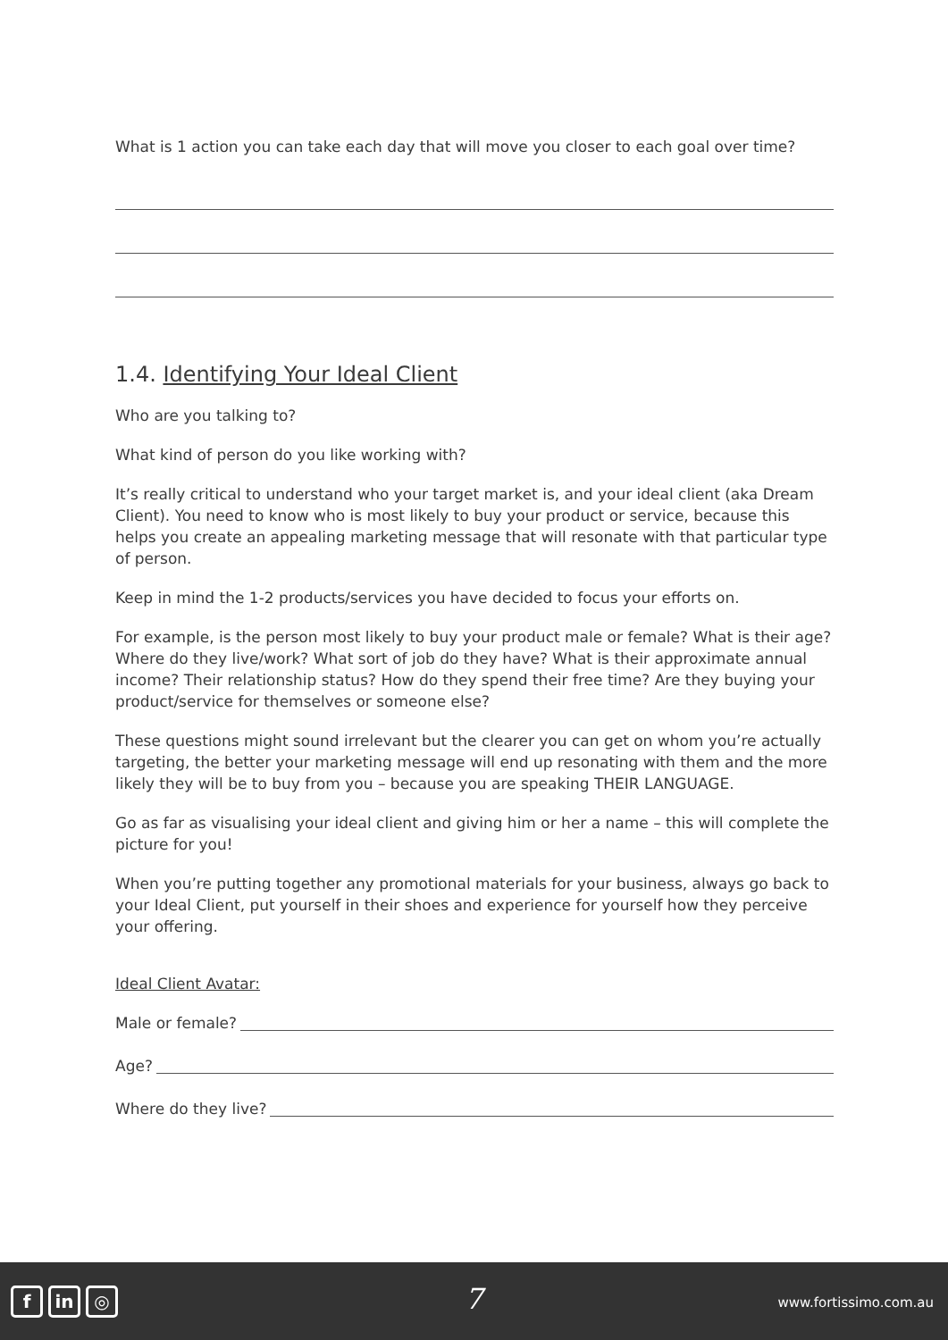What is 1 action you can take each day that will move you closer to each goal over time?
1.4. Identifying Your Ideal Client
Who are you talking to?
What kind of person do you like working with?
It’s really critical to understand who your target market is, and your ideal client (aka Dream Client). You need to know who is most likely to buy your product or service, because this helps you create an appealing marketing message that will resonate with that particular type of person.
Keep in mind the 1-2 products/services you have decided to focus your efforts on.
For example, is the person most likely to buy your product male or female? What is their age? Where do they live/work? What sort of job do they have? What is their approximate annual income? Their relationship status? How do they spend their free time? Are they buying your product/service for themselves or someone else?
These questions might sound irrelevant but the clearer you can get on whom you’re actually targeting, the better your marketing message will end up resonating with them and the more likely they will be to buy from you – because you are speaking THEIR LANGUAGE.
Go as far as visualising your ideal client and giving him or her a name – this will complete the picture for you!
When you’re putting together any promotional materials for your business, always go back to your Ideal Client, put yourself in their shoes and experience for yourself how they perceive your offering.
Ideal Client Avatar:
Male or female?
Age?
Where do they live?
fin ◎ 7 www.fortissimo.com.au